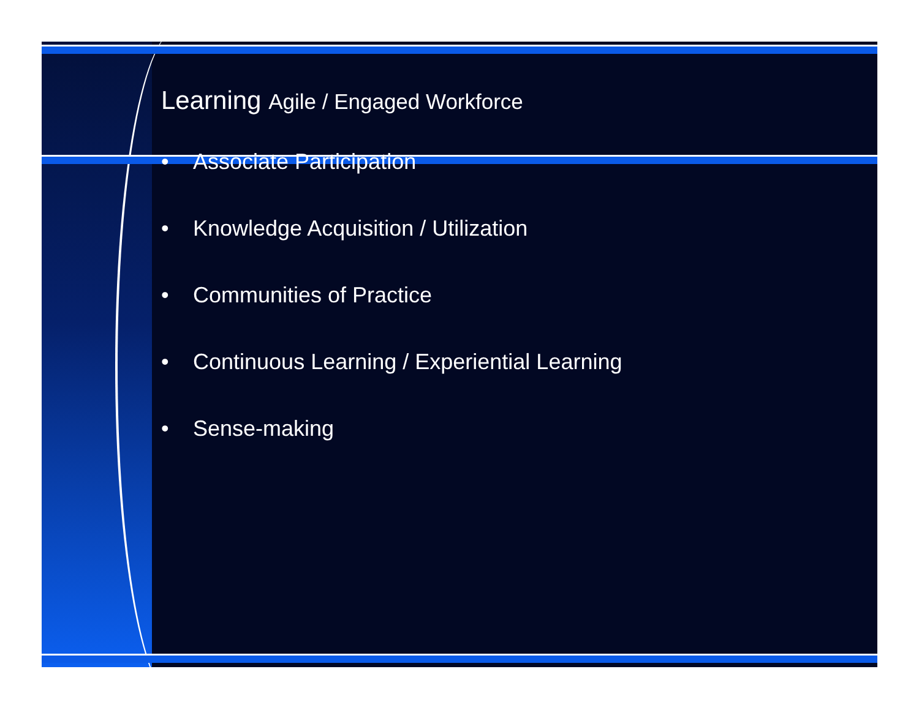Learning Agile / Engaged Workforce
• Associate Participation
• Knowledge Acquisition / Utilization
• Communities of Practice
• Continuous Learning / Experiential Learning
• Sense-making